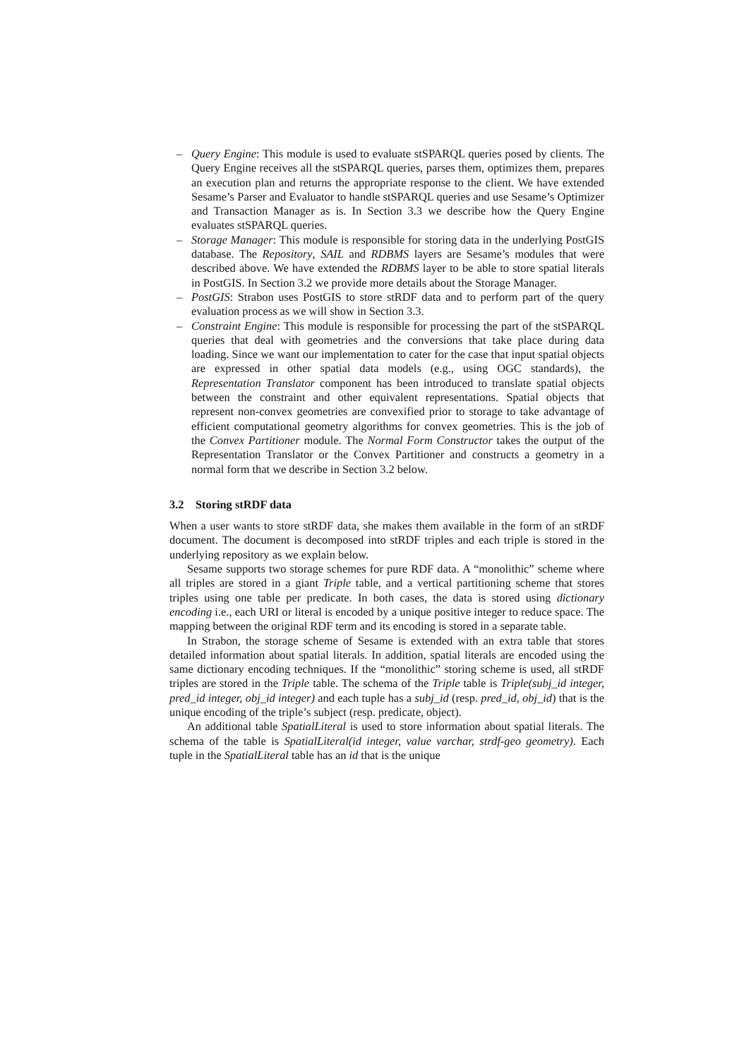– Query Engine: This module is used to evaluate stSPARQL queries posed by clients. The Query Engine receives all the stSPARQL queries, parses them, optimizes them, prepares an execution plan and returns the appropriate response to the client. We have extended Sesame’s Parser and Evaluator to handle stSPARQL queries and use Sesame’s Optimizer and Transaction Manager as is. In Section 3.3 we describe how the Query Engine evaluates stSPARQL queries.
– Storage Manager: This module is responsible for storing data in the underlying PostGIS database. The Repository, SAIL and RDBMS layers are Sesame’s modules that were described above. We have extended the RDBMS layer to be able to store spatial literals in PostGIS. In Section 3.2 we provide more details about the Storage Manager.
– PostGIS: Strabon uses PostGIS to store stRDF data and to perform part of the query evaluation process as we will show in Section 3.3.
– Constraint Engine: This module is responsible for processing the part of the stSPARQL queries that deal with geometries and the conversions that take place during data loading. Since we want our implementation to cater for the case that input spatial objects are expressed in other spatial data models (e.g., using OGC standards), the Representation Translator component has been introduced to translate spatial objects between the constraint and other equivalent representations. Spatial objects that represent non-convex geometries are convexified prior to storage to take advantage of efficient computational geometry algorithms for convex geometries. This is the job of the Convex Partitioner module. The Normal Form Constructor takes the output of the Representation Translator or the Convex Partitioner and constructs a geometry in a normal form that we describe in Section 3.2 below.
3.2 Storing stRDF data
When a user wants to store stRDF data, she makes them available in the form of an stRDF document. The document is decomposed into stRDF triples and each triple is stored in the underlying repository as we explain below.
Sesame supports two storage schemes for pure RDF data. A “monolithic” scheme where all triples are stored in a giant Triple table, and a vertical partitioning scheme that stores triples using one table per predicate. In both cases, the data is stored using dictionary encoding i.e., each URI or literal is encoded by a unique positive integer to reduce space. The mapping between the original RDF term and its encoding is stored in a separate table.
In Strabon, the storage scheme of Sesame is extended with an extra table that stores detailed information about spatial literals. In addition, spatial literals are encoded using the same dictionary encoding techniques. If the “monolithic” storing scheme is used, all stRDF triples are stored in the Triple table. The schema of the Triple table is Triple(subj_id integer, pred_id integer, obj_id integer) and each tuple has a subj_id (resp. pred_id, obj_id) that is the unique encoding of the triple’s subject (resp. predicate, object).
An additional table SpatialLiteral is used to store information about spatial literals. The schema of the table is SpatialLiteral(id integer, value varchar, strdf-geo geometry). Each tuple in the SpatialLiteral table has an id that is the unique